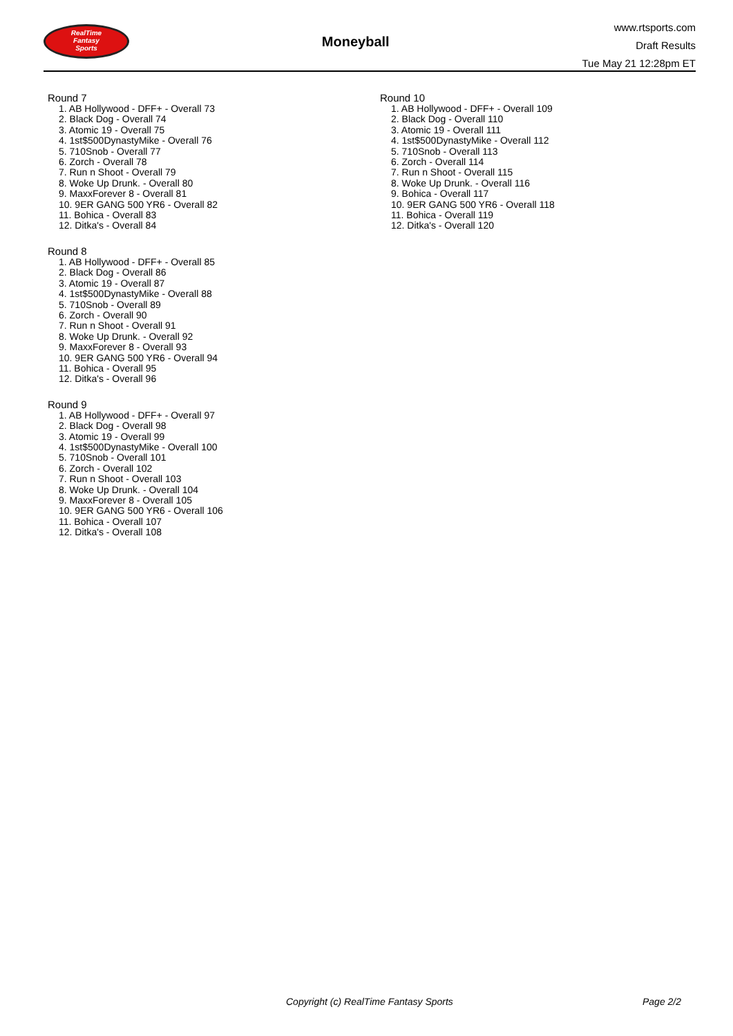RealTime
Fantasy
Sports
Moneyball
www.rtsports.com
Draft Results
Tue May 21 12:28pm ET
Round 7
1. AB Hollywood - DFF+ - Overall 73
2. Black Dog - Overall 74
3. Atomic 19 - Overall 75
4. 1st$500DynastyMike - Overall 76
5. 710Snob - Overall 77
6. Zorch - Overall 78
7. Run n Shoot - Overall 79
8. Woke Up Drunk. - Overall 80
9. MaxxForever 8 - Overall 81
10. 9ER GANG 500 YR6 - Overall 82
11. Bohica - Overall 83
12. Ditka's - Overall 84
Round 8
1. AB Hollywood - DFF+ - Overall 85
2. Black Dog - Overall 86
3. Atomic 19 - Overall 87
4. 1st$500DynastyMike - Overall 88
5. 710Snob - Overall 89
6. Zorch - Overall 90
7. Run n Shoot - Overall 91
8. Woke Up Drunk. - Overall 92
9. MaxxForever 8 - Overall 93
10. 9ER GANG 500 YR6 - Overall 94
11. Bohica - Overall 95
12. Ditka's - Overall 96
Round 9
1. AB Hollywood - DFF+ - Overall 97
2. Black Dog - Overall 98
3. Atomic 19 - Overall 99
4. 1st$500DynastyMike - Overall 100
5. 710Snob - Overall 101
6. Zorch - Overall 102
7. Run n Shoot - Overall 103
8. Woke Up Drunk. - Overall 104
9. MaxxForever 8 - Overall 105
10. 9ER GANG 500 YR6 - Overall 106
11. Bohica - Overall 107
12. Ditka's - Overall 108
Round 10
1. AB Hollywood - DFF+ - Overall 109
2. Black Dog - Overall 110
3. Atomic 19 - Overall 111
4. 1st$500DynastyMike - Overall 112
5. 710Snob - Overall 113
6. Zorch - Overall 114
7. Run n Shoot - Overall 115
8. Woke Up Drunk. - Overall 116
9. Bohica - Overall 117
10. 9ER GANG 500 YR6 - Overall 118
11. Bohica - Overall 119
12. Ditka's - Overall 120
Copyright (c) RealTime Fantasy Sports Page 2/2